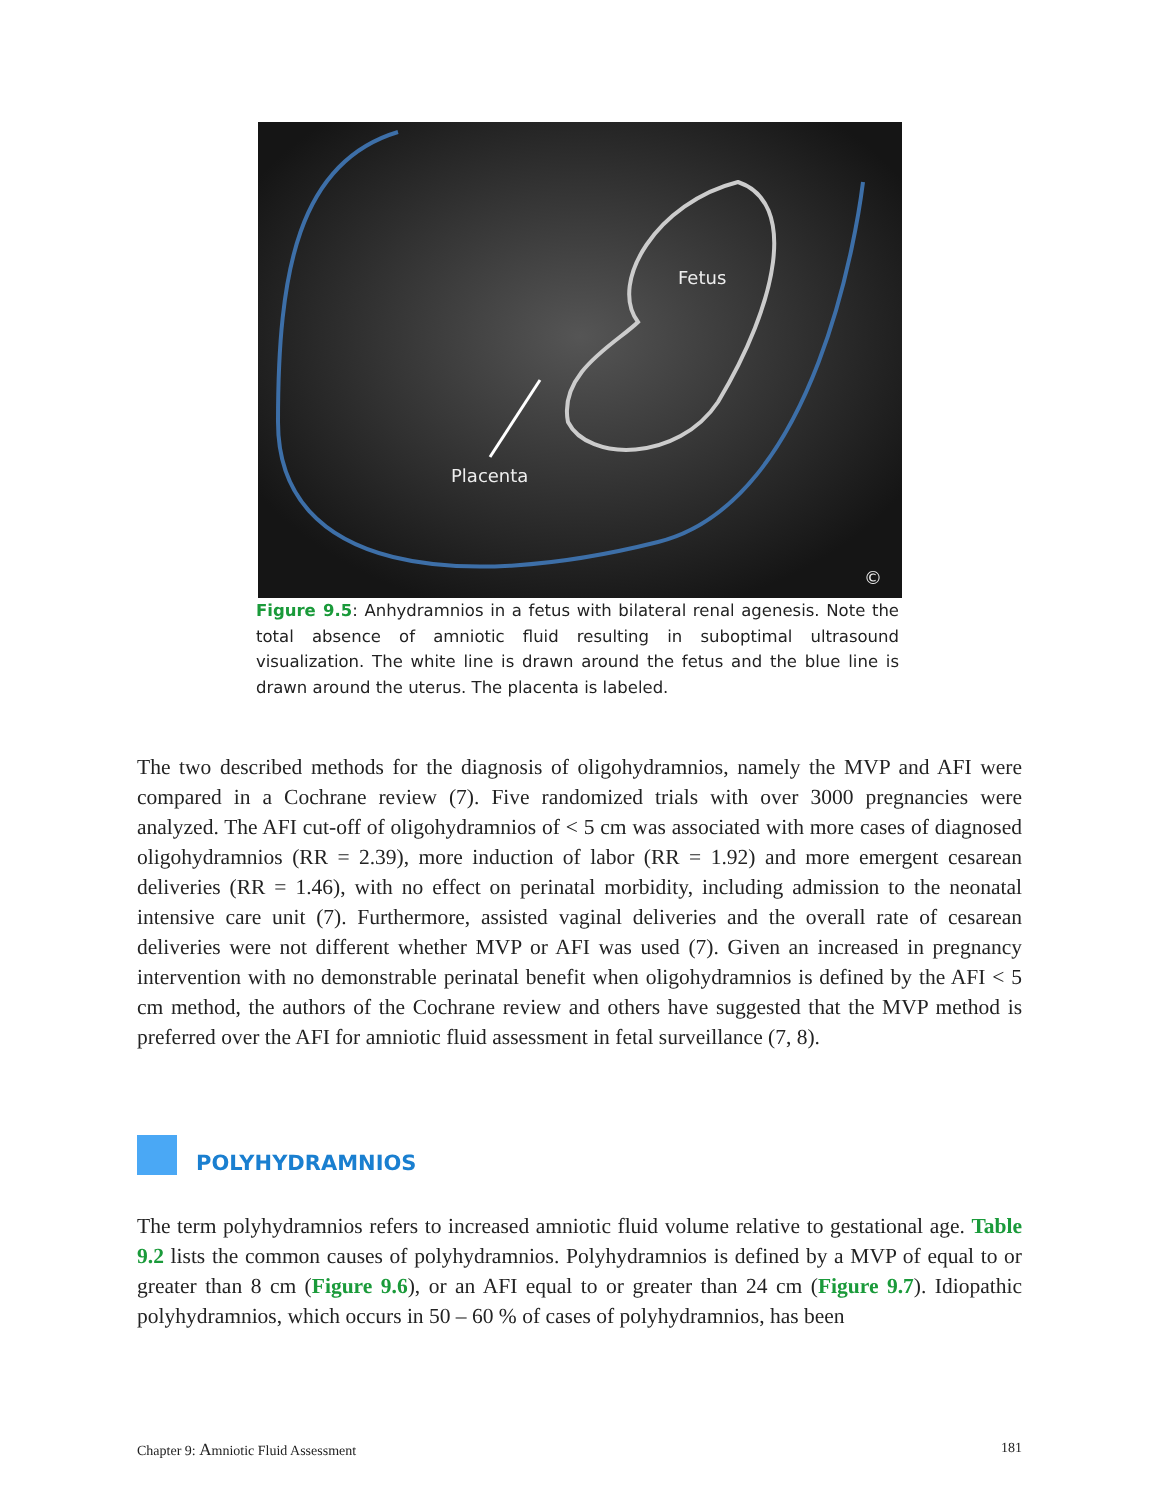Fetus
Placenta
©
Figure 9.5: Anhydramnios in a fetus with bilateral renal agenesis. Note the total absence of amniotic fluid resulting in suboptimal ultrasound visualization. The white line is drawn around the fetus and the blue line is drawn around the uterus. The placenta is labeled.
The two described methods for the diagnosis of oligohydramnios, namely the MVP and AFI were compared in a Cochrane review (7). Five randomized trials with over 3000 pregnancies were analyzed. The AFI cut-off of oligohydramnios of < 5 cm was associated with more cases of diagnosed oligohydramnios (RR = 2.39), more induction of labor (RR = 1.92) and more emergent cesarean deliveries (RR = 1.46), with no effect on perinatal morbidity, including admission to the neonatal intensive care unit (7). Furthermore, assisted vaginal deliveries and the overall rate of cesarean deliveries were not different whether MVP or AFI was used (7). Given an increased in pregnancy intervention with no demonstrable perinatal benefit when oligohydramnios is defined by the AFI < 5 cm method, the authors of the Cochrane review and others have suggested that the MVP method is preferred over the AFI for amniotic fluid assessment in fetal surveillance (7, 8).
POLYHYDRAMNIOS
The term polyhydramnios refers to increased amniotic fluid volume relative to gestational age. Table 9.2 lists the common causes of polyhydramnios. Polyhydramnios is defined by a MVP of equal to or greater than 8 cm (Figure 9.6), or an AFI equal to or greater than 24 cm (Figure 9.7). Idiopathic polyhydramnios, which occurs in 50 – 60 % of cases of polyhydramnios, has been
Chapter 9: Amniotic Fluid Assessment 181